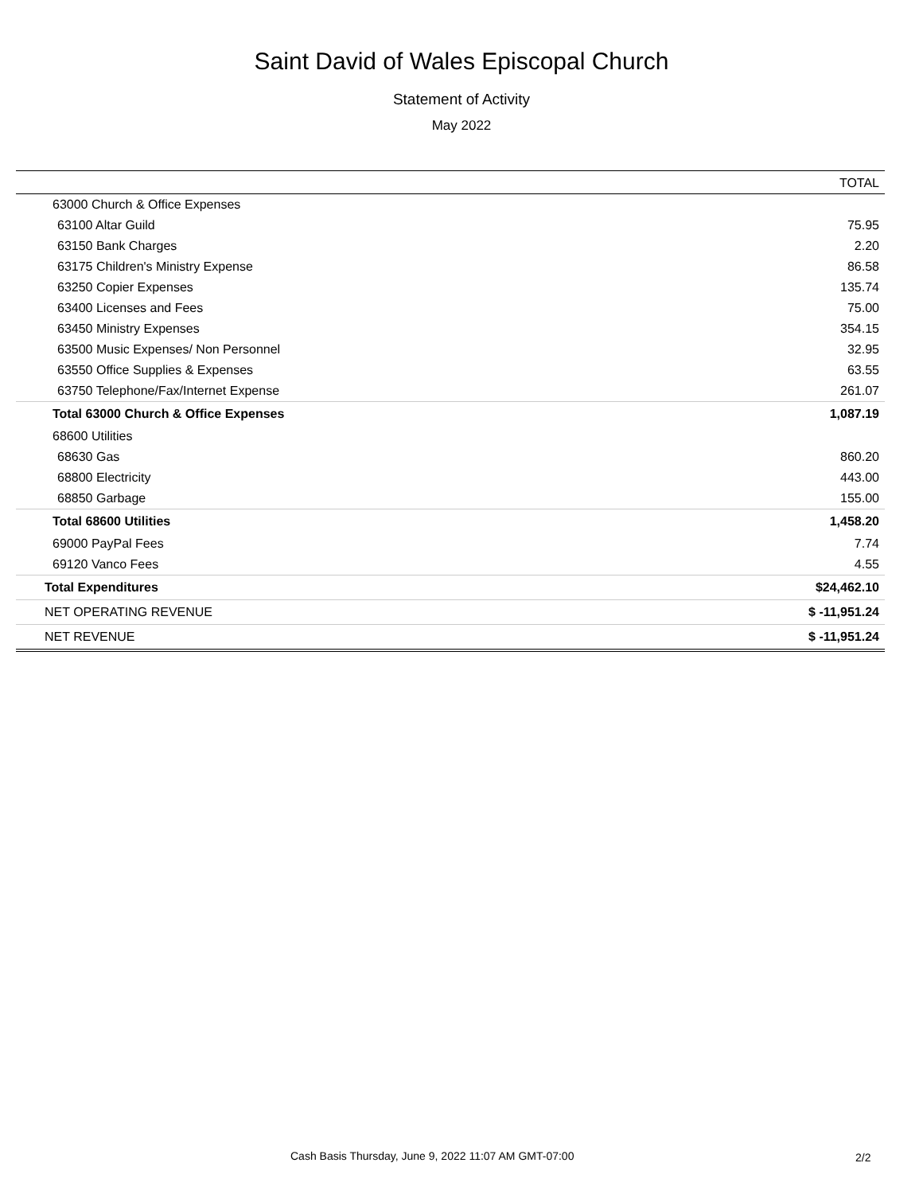Saint David of Wales Episcopal Church
Statement of Activity
May 2022
| | TOTAL |
| --- | --- |
| 63000 Church & Office Expenses | |
| 63100 Altar Guild | 75.95 |
| 63150 Bank Charges | 2.20 |
| 63175 Children's Ministry Expense | 86.58 |
| 63250 Copier Expenses | 135.74 |
| 63400 Licenses and Fees | 75.00 |
| 63450 Ministry Expenses | 354.15 |
| 63500 Music Expenses/ Non Personnel | 32.95 |
| 63550 Office Supplies & Expenses | 63.55 |
| 63750 Telephone/Fax/Internet Expense | 261.07 |
| Total 63000 Church & Office Expenses | 1,087.19 |
| 68600 Utilities | |
| 68630 Gas | 860.20 |
| 68800 Electricity | 443.00 |
| 68850 Garbage | 155.00 |
| Total 68600 Utilities | 1,458.20 |
| 69000 PayPal Fees | 7.74 |
| 69120 Vanco Fees | 4.55 |
| Total Expenditures | $24,462.10 |
| NET OPERATING REVENUE | $ -11,951.24 |
| NET REVENUE | $ -11,951.24 |
Cash Basis Thursday, June 9, 2022 11:07 AM GMT-07:00
2/2